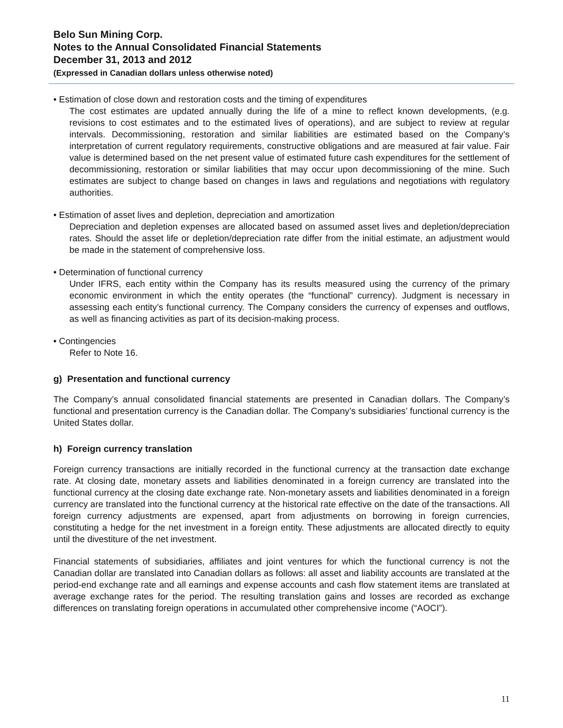Belo Sun Mining Corp.
Notes to the Annual Consolidated Financial Statements
December 31, 2013 and 2012
(Expressed in Canadian dollars unless otherwise noted)
• Estimation of close down and restoration costs and the timing of expenditures
The cost estimates are updated annually during the life of a mine to reflect known developments, (e.g. revisions to cost estimates and to the estimated lives of operations), and are subject to review at regular intervals. Decommissioning, restoration and similar liabilities are estimated based on the Company’s interpretation of current regulatory requirements, constructive obligations and are measured at fair value. Fair value is determined based on the net present value of estimated future cash expenditures for the settlement of decommissioning, restoration or similar liabilities that may occur upon decommissioning of the mine. Such estimates are subject to change based on changes in laws and regulations and negotiations with regulatory authorities.
• Estimation of asset lives and depletion, depreciation and amortization
Depreciation and depletion expenses are allocated based on assumed asset lives and depletion/depreciation rates. Should the asset life or depletion/depreciation rate differ from the initial estimate, an adjustment would be made in the statement of comprehensive loss.
• Determination of functional currency
Under IFRS, each entity within the Company has its results measured using the currency of the primary economic environment in which the entity operates (the “functional” currency). Judgment is necessary in assessing each entity’s functional currency. The Company considers the currency of expenses and outflows, as well as financing activities as part of its decision-making process.
• Contingencies
Refer to Note 16.
g) Presentation and functional currency
The Company’s annual consolidated financial statements are presented in Canadian dollars. The Company’s functional and presentation currency is the Canadian dollar. The Company’s subsidiaries’ functional currency is the United States dollar.
h) Foreign currency translation
Foreign currency transactions are initially recorded in the functional currency at the transaction date exchange rate. At closing date, monetary assets and liabilities denominated in a foreign currency are translated into the functional currency at the closing date exchange rate. Non-monetary assets and liabilities denominated in a foreign currency are translated into the functional currency at the historical rate effective on the date of the transactions. All foreign currency adjustments are expensed, apart from adjustments on borrowing in foreign currencies, constituting a hedge for the net investment in a foreign entity. These adjustments are allocated directly to equity until the divestiture of the net investment.
Financial statements of subsidiaries, affiliates and joint ventures for which the functional currency is not the Canadian dollar are translated into Canadian dollars as follows: all asset and liability accounts are translated at the period-end exchange rate and all earnings and expense accounts and cash flow statement items are translated at average exchange rates for the period. The resulting translation gains and losses are recorded as exchange differences on translating foreign operations in accumulated other comprehensive income (“AOCI”).
11